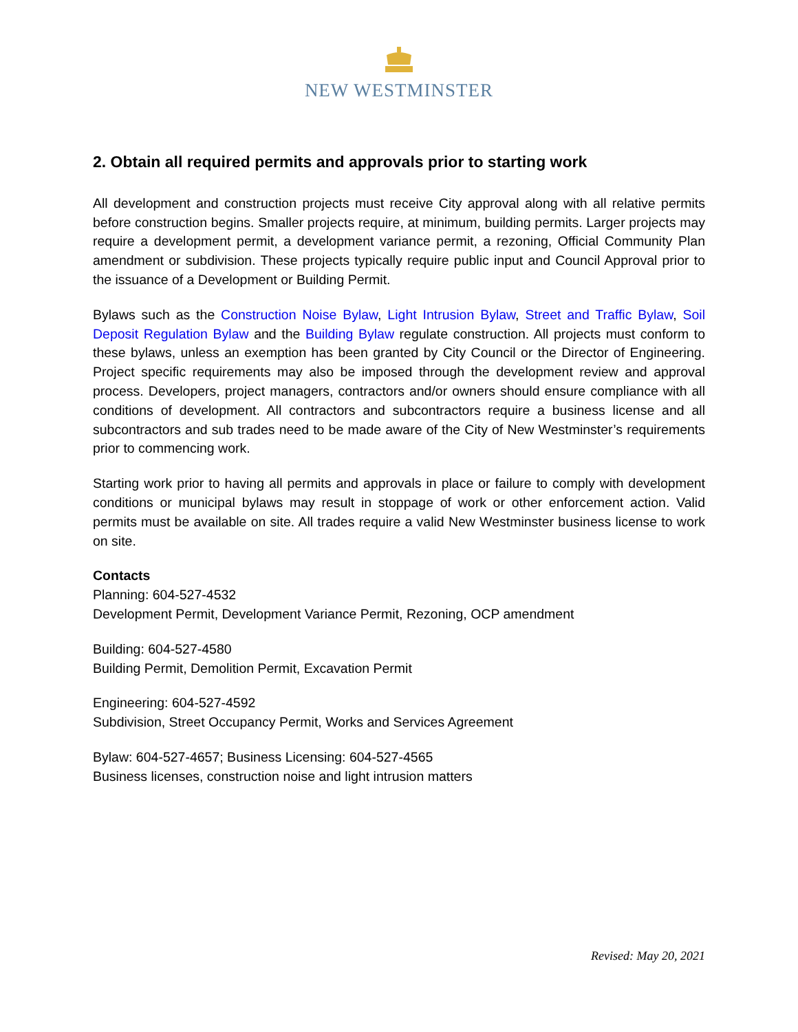NEW WESTMINSTER
2. Obtain all required permits and approvals prior to starting work
All development and construction projects must receive City approval along with all relative permits before construction begins. Smaller projects require, at minimum, building permits. Larger projects may require a development permit, a development variance permit, a rezoning, Official Community Plan amendment or subdivision. These projects typically require public input and Council Approval prior to the issuance of a Development or Building Permit.
Bylaws such as the Construction Noise Bylaw, Light Intrusion Bylaw, Street and Traffic Bylaw, Soil Deposit Regulation Bylaw and the Building Bylaw regulate construction. All projects must conform to these bylaws, unless an exemption has been granted by City Council or the Director of Engineering. Project specific requirements may also be imposed through the development review and approval process. Developers, project managers, contractors and/or owners should ensure compliance with all conditions of development. All contractors and subcontractors require a business license and all subcontractors and sub trades need to be made aware of the City of New Westminster’s requirements prior to commencing work.
Starting work prior to having all permits and approvals in place or failure to comply with development conditions or municipal bylaws may result in stoppage of work or other enforcement action. Valid permits must be available on site. All trades require a valid New Westminster business license to work on site.
Contacts
Planning: 604-527-4532
Development Permit, Development Variance Permit, Rezoning, OCP amendment
Building: 604-527-4580
Building Permit, Demolition Permit, Excavation Permit
Engineering: 604-527-4592
Subdivision, Street Occupancy Permit, Works and Services Agreement
Bylaw: 604-527-4657; Business Licensing: 604-527-4565
Business licenses, construction noise and light intrusion matters
Revised: May 20, 2021